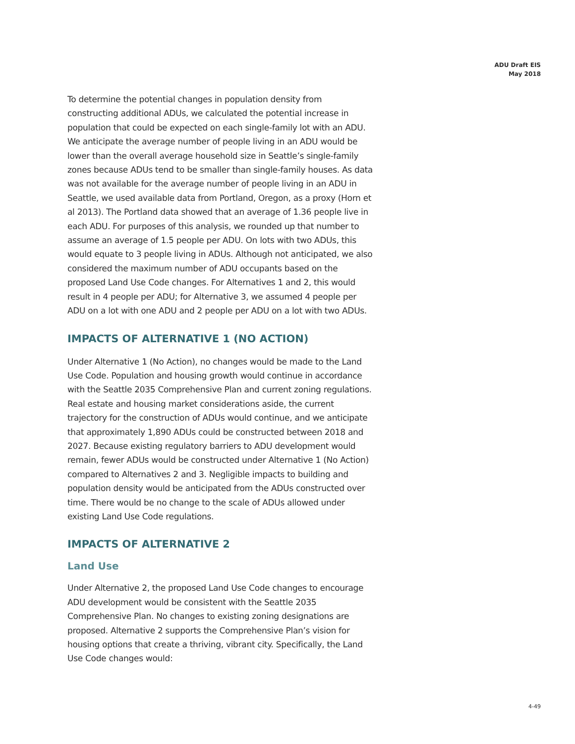ADU Draft EIS
May 2018
To determine the potential changes in population density from constructing additional ADUs, we calculated the potential increase in population that could be expected on each single-family lot with an ADU. We anticipate the average number of people living in an ADU would be lower than the overall average household size in Seattle’s single-family zones because ADUs tend to be smaller than single-family houses. As data was not available for the average number of people living in an ADU in Seattle, we used available data from Portland, Oregon, as a proxy (Horn et al 2013). The Portland data showed that an average of 1.36 people live in each ADU. For purposes of this analysis, we rounded up that number to assume an average of 1.5 people per ADU. On lots with two ADUs, this would equate to 3 people living in ADUs. Although not anticipated, we also considered the maximum number of ADU occupants based on the proposed Land Use Code changes. For Alternatives 1 and 2, this would result in 4 people per ADU; for Alternative 3, we assumed 4 people per ADU on a lot with one ADU and 2 people per ADU on a lot with two ADUs.
IMPACTS OF ALTERNATIVE 1 (NO ACTION)
Under Alternative 1 (No Action), no changes would be made to the Land Use Code. Population and housing growth would continue in accordance with the Seattle 2035 Comprehensive Plan and current zoning regulations. Real estate and housing market considerations aside, the current trajectory for the construction of ADUs would continue, and we anticipate that approximately 1,890 ADUs could be constructed between 2018 and 2027. Because existing regulatory barriers to ADU development would remain, fewer ADUs would be constructed under Alternative 1 (No Action) compared to Alternatives 2 and 3. Negligible impacts to building and population density would be anticipated from the ADUs constructed over time. There would be no change to the scale of ADUs allowed under existing Land Use Code regulations.
IMPACTS OF ALTERNATIVE 2
Land Use
Under Alternative 2, the proposed Land Use Code changes to encourage ADU development would be consistent with the Seattle 2035 Comprehensive Plan. No changes to existing zoning designations are proposed. Alternative 2 supports the Comprehensive Plan’s vision for housing options that create a thriving, vibrant city. Specifically, the Land Use Code changes would:
4-49